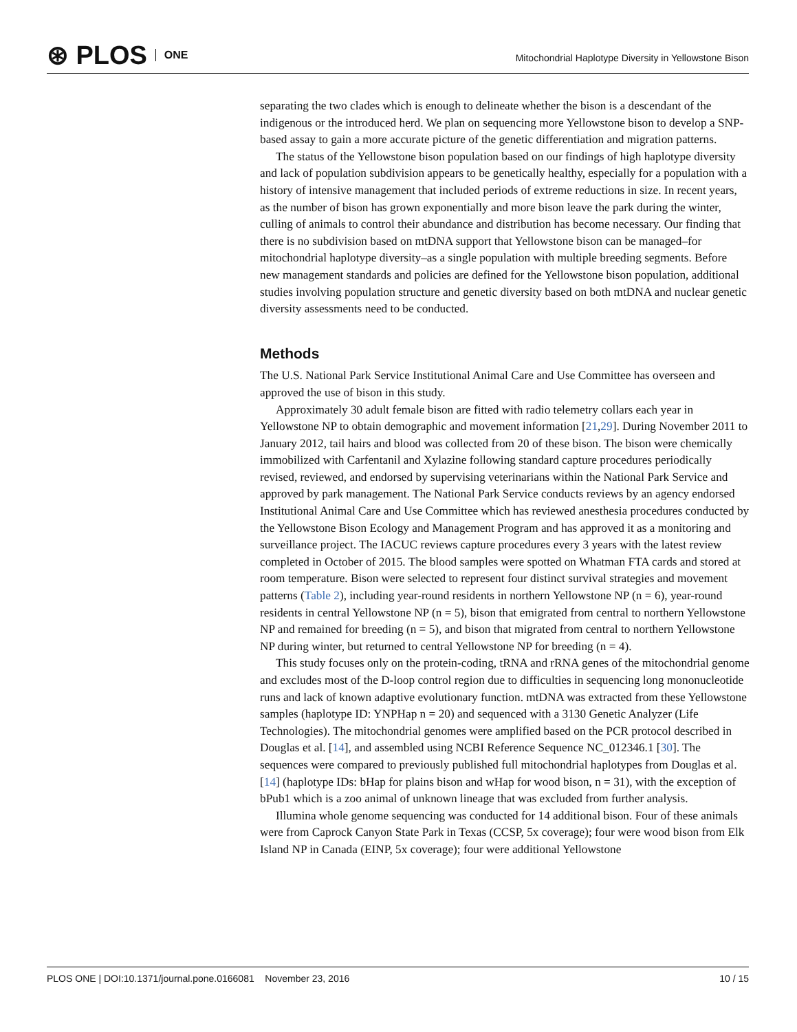⊛ PLOS ONE
Mitochondrial Haplotype Diversity in Yellowstone Bison
separating the two clades which is enough to delineate whether the bison is a descendant of the indigenous or the introduced herd. We plan on sequencing more Yellowstone bison to develop a SNP-based assay to gain a more accurate picture of the genetic differentiation and migration patterns.
The status of the Yellowstone bison population based on our findings of high haplotype diversity and lack of population subdivision appears to be genetically healthy, especially for a population with a history of intensive management that included periods of extreme reductions in size. In recent years, as the number of bison has grown exponentially and more bison leave the park during the winter, culling of animals to control their abundance and distribution has become necessary. Our finding that there is no subdivision based on mtDNA support that Yellowstone bison can be managed–for mitochondrial haplotype diversity–as a single population with multiple breeding segments. Before new management standards and policies are defined for the Yellowstone bison population, additional studies involving population structure and genetic diversity based on both mtDNA and nuclear genetic diversity assessments need to be conducted.
Methods
The U.S. National Park Service Institutional Animal Care and Use Committee has overseen and approved the use of bison in this study.
Approximately 30 adult female bison are fitted with radio telemetry collars each year in Yellowstone NP to obtain demographic and movement information [21,29]. During November 2011 to January 2012, tail hairs and blood was collected from 20 of these bison. The bison were chemically immobilized with Carfentanil and Xylazine following standard capture procedures periodically revised, reviewed, and endorsed by supervising veterinarians within the National Park Service and approved by park management. The National Park Service conducts reviews by an agency endorsed Institutional Animal Care and Use Committee which has reviewed anesthesia procedures conducted by the Yellowstone Bison Ecology and Management Program and has approved it as a monitoring and surveillance project. The IACUC reviews capture procedures every 3 years with the latest review completed in October of 2015. The blood samples were spotted on Whatman FTA cards and stored at room temperature. Bison were selected to represent four distinct survival strategies and movement patterns (Table 2), including year-round residents in northern Yellowstone NP (n = 6), year-round residents in central Yellowstone NP (n = 5), bison that emigrated from central to northern Yellowstone NP and remained for breeding (n = 5), and bison that migrated from central to northern Yellowstone NP during winter, but returned to central Yellowstone NP for breeding (n = 4).
This study focuses only on the protein-coding, tRNA and rRNA genes of the mitochondrial genome and excludes most of the D-loop control region due to difficulties in sequencing long mononucleotide runs and lack of known adaptive evolutionary function. mtDNA was extracted from these Yellowstone samples (haplotype ID: YNPHap n = 20) and sequenced with a 3130 Genetic Analyzer (Life Technologies). The mitochondrial genomes were amplified based on the PCR protocol described in Douglas et al. [14], and assembled using NCBI Reference Sequence NC_012346.1 [30]. The sequences were compared to previously published full mitochondrial haplotypes from Douglas et al. [14] (haplotype IDs: bHap for plains bison and wHap for wood bison, n = 31), with the exception of bPub1 which is a zoo animal of unknown lineage that was excluded from further analysis.
Illumina whole genome sequencing was conducted for 14 additional bison. Four of these animals were from Caprock Canyon State Park in Texas (CCSP, 5x coverage); four were wood bison from Elk Island NP in Canada (EINP, 5x coverage); four were additional Yellowstone
PLOS ONE | DOI:10.1371/journal.pone.0166081 November 23, 2016 10 / 15